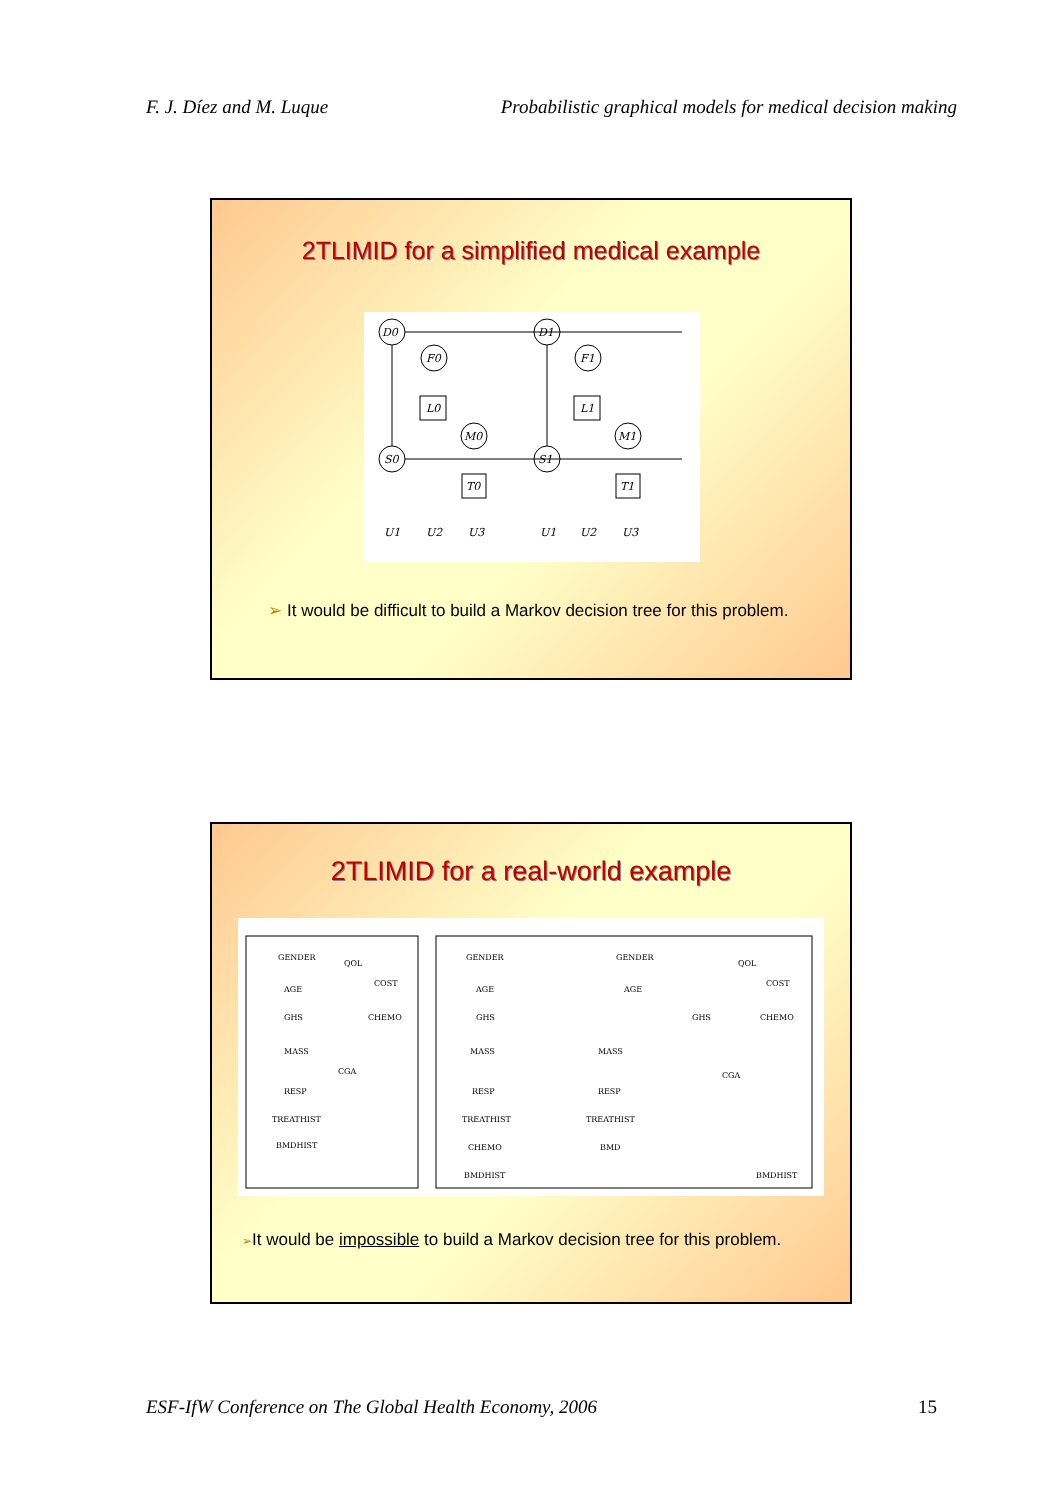F. J. Díez and M. Luque Probabilistic graphical models for medical decision making
2TLIMID for a simplified medical example
D0
F0
L0
M0
S0
T0
D1
F1
L1
M1
S1
T1
U1
U2
U3
U1
U2
U3
➢ It would be difficult to build a Markov decision tree for this problem.
2TLIMID for a real-world example
GENDER
AGE
GHS
CHEMO
MASS
CGA
RESP
TREATHIST
BMDHIST
QOL
COST
GENDER
AGE
GHS
MASS
RESP
TREATHIST
CHEMO
BMDHIST
GENDER
AGE
MASS
RESP
TREATHIST
BMD
GHS
CHEMO
QOL
COST
CGA
BMDHIST
➢It would be impossible to build a Markov decision tree for this problem.
ESF-IfW Conference on The Global Health Economy, 2006 15